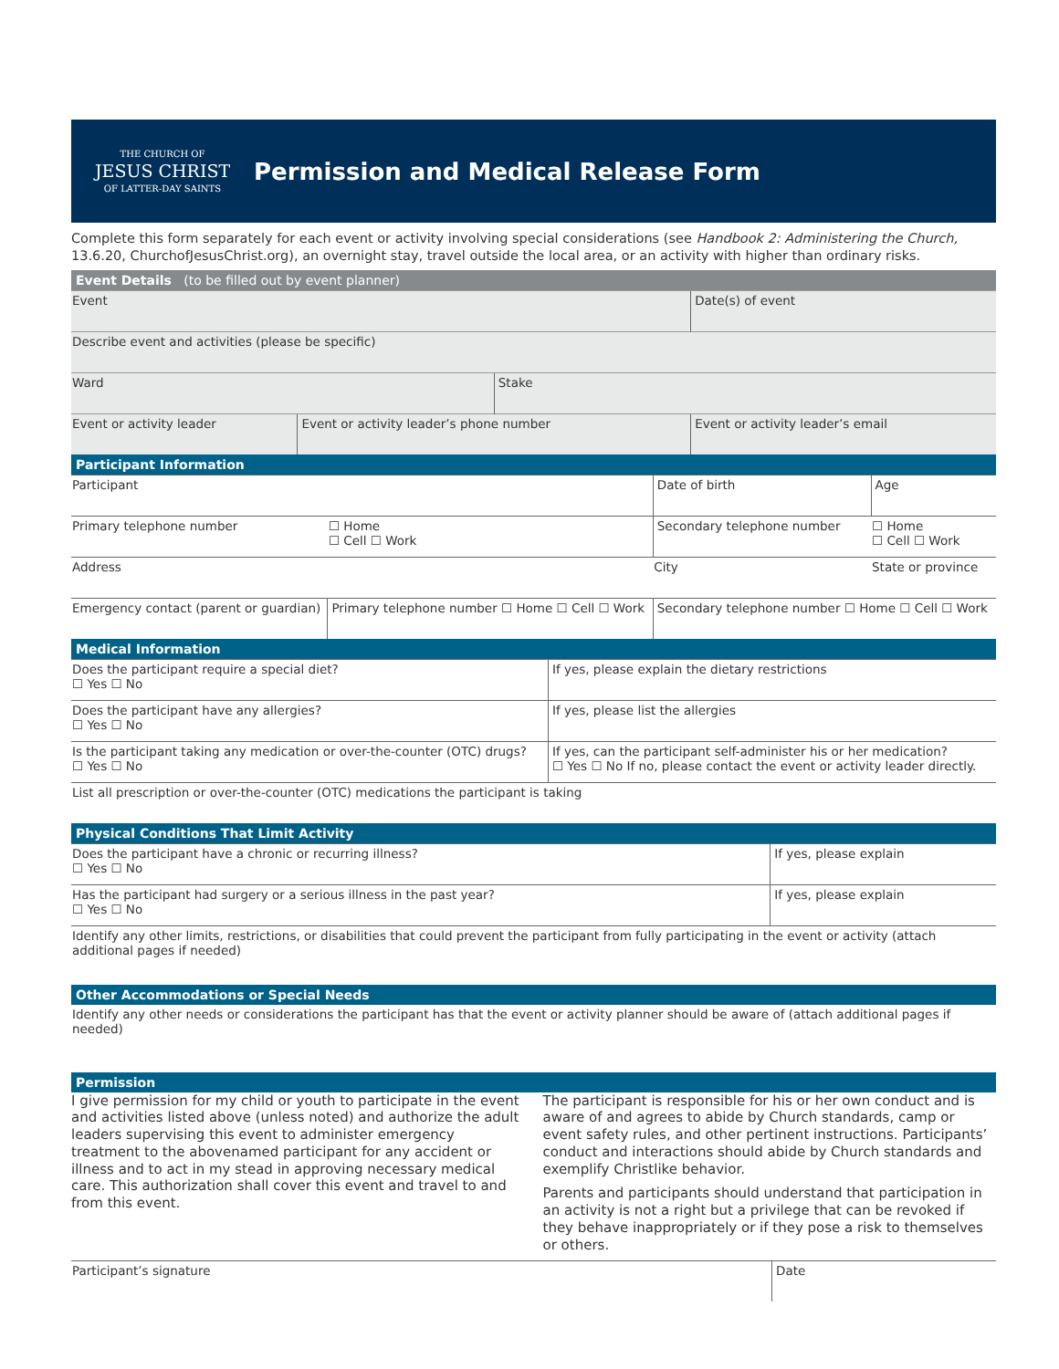THE CHURCH OF
JESUS CHRIST
OF LATTER-DAY SAINTS
Permission and Medical Release Form
Complete this form separately for each event or activity involving special considerations (see Handbook 2: Administering the Church, 13.6.20, ChurchofJesusChrist.org), an overnight stay, travel outside the local area, or an activity with higher than ordinary risks.
Event Details (to be filled out by event planner)
| Event | | | Date(s) of event |
| Describe event and activities (please be specific) | | | |
| Ward | | Stake | |
| Event or activity leader | Event or activity leader’s phone number | | Event or activity leader’s email |
Participant Information
| Participant | | Date of birth | Age |
| Primary telephone number | ☐ Home ☐ Cell ☐ Work | Secondary telephone number | ☐ Home ☐ Cell ☐ Work |
| Address | | City | State or province |
| Emergency contact (parent or guardian) | Primary telephone number ☐ Home ☐ Cell ☐ Work | Secondary telephone number ☐ Home ☐ Cell ☐ Work | |
Medical Information
| Does the participant require a special diet? ☐ Yes ☐ No | If yes, please explain the dietary restrictions |
| Does the participant have any allergies? ☐ Yes ☐ No | If yes, please list the allergies |
| Is the participant taking any medication or over-the-counter (OTC) drugs? ☐ Yes ☐ No | If yes, can the participant self-administer his or her medication? ☐ Yes ☐ No If no, please contact the event or activity leader directly. |
| List all prescription or over-the-counter (OTC) medications the participant is taking | |
Physical Conditions That Limit Activity
| Does the participant have a chronic or recurring illness? ☐ Yes ☐ No | If yes, please explain |
| Has the participant had surgery or a serious illness in the past year? ☐ Yes ☐ No | If yes, please explain |
| Identify any other limits, restrictions, or disabilities that could prevent the participant from fully participating in the event or activity (attach additional pages if needed) | |
Other Accommodations or Special Needs
| Identify any other needs or considerations the participant has that the event or activity planner should be aware of (attach additional pages if needed) |
Permission
I give permission for my child or youth to participate in the event and activities listed above (unless noted) and authorize the adult leaders supervising this event to administer emergency treatment to the abovenamed participant for any accident or illness and to act in my stead in approving necessary medical care. This authorization shall cover this event and travel to and from this event.
The participant is responsible for his or her own conduct and is aware of and agrees to abide by Church standards, camp or event safety rules, and other pertinent instructions. Participants’ conduct and interactions should abide by Church standards and exemplify Christlike behavior.
Parents and participants should understand that participation in an activity is not a right but a privilege that can be revoked if they behave inappropriately or if they pose a risk to themselves or others.
| Participant’s signature | Date |